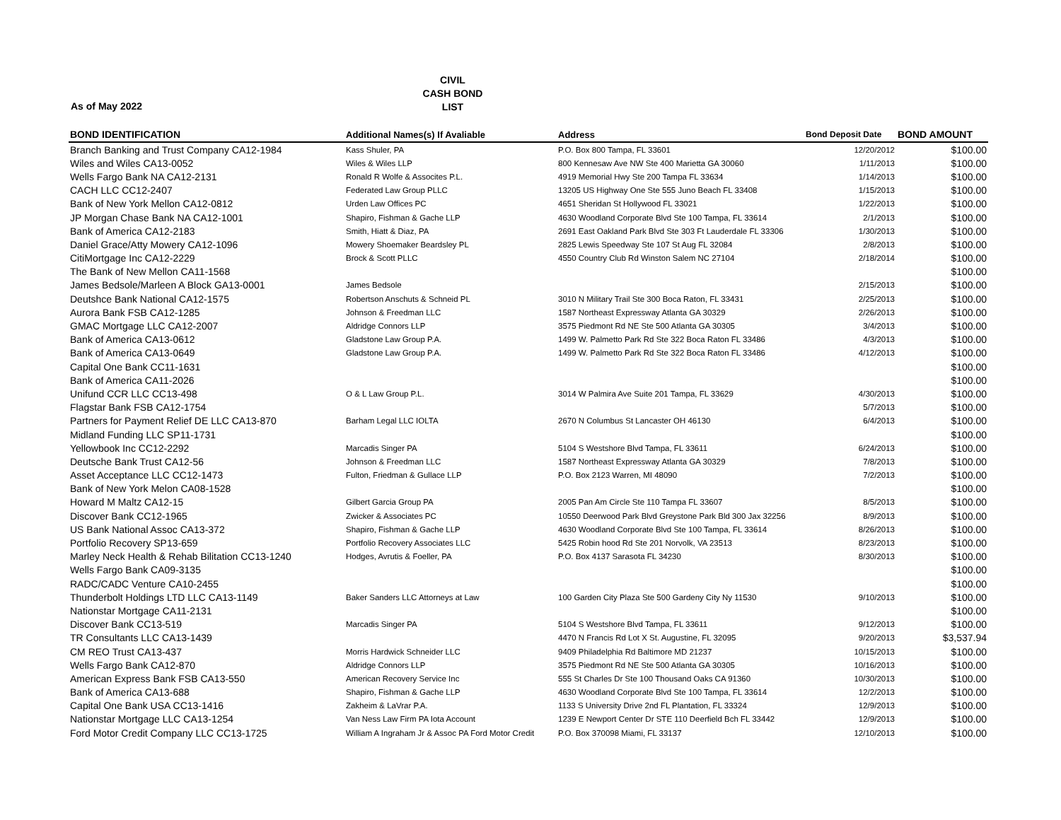As of May 2022
CIVIL
CASH BOND
LIST
| BOND IDENTIFICATION | Additional Names(s) If Avaliable | Address | Bond Deposit Date | BOND AMOUNT |
| --- | --- | --- | --- | --- |
| Branch Banking and Trust Company CA12-1984 | Kass Shuler, PA | P.O. Box 800 Tampa, FL 33601 | 12/20/2012 | $100.00 |
| Wiles and Wiles CA13-0052 | Wiles & Wiles LLP | 800 Kennesaw Ave NW Ste 400 Marietta GA 30060 | 1/11/2013 | $100.00 |
| Wells Fargo Bank NA CA12-2131 | Ronald R Wolfe & Assocites P.L. | 4919 Memorial Hwy Ste 200 Tampa FL 33634 | 1/14/2013 | $100.00 |
| CACH LLC CC12-2407 | Federated Law Group PLLC | 13205 US Highway One Ste 555 Juno Beach FL 33408 | 1/15/2013 | $100.00 |
| Bank of New York Mellon CA12-0812 | Urden Law Offices PC | 4651 Sheridan St Hollywood FL 33021 | 1/22/2013 | $100.00 |
| JP Morgan Chase Bank NA CA12-1001 | Shapiro, Fishman & Gache LLP | 4630 Woodland Corporate Blvd Ste 100 Tampa, FL 33614 | 2/1/2013 | $100.00 |
| Bank of America CA12-2183 | Smith, Hiatt & Diaz, PA | 2691 East Oakland Park Blvd Ste 303 Ft Lauderdale FL 33306 | 1/30/2013 | $100.00 |
| Daniel Grace/Atty Mowery CA12-1096 | Mowery Shoemaker Beardsley PL | 2825 Lewis Speedway Ste 107 St Aug FL 32084 | 2/8/2013 | $100.00 |
| CitiMortgage Inc CA12-2229 | Brock & Scott PLLC | 4550 Country Club Rd Winston Salem NC 27104 | 2/18/2014 | $100.00 |
| The Bank of New Mellon CA11-1568 | | | | $100.00 |
| James Bedsole/Marleen A Block GA13-0001 | James Bedsole | | 2/15/2013 | $100.00 |
| Deutshce Bank National CA12-1575 | Robertson Anschuts & Schneid PL | 3010 N Military Trail Ste 300 Boca Raton, FL 33431 | 2/25/2013 | $100.00 |
| Aurora Bank FSB CA12-1285 | Johnson & Freedman LLC | 1587 Northeast Expressway Atlanta GA 30329 | 2/26/2013 | $100.00 |
| GMAC Mortgage LLC CA12-2007 | Aldridge Connors LLP | 3575 Piedmont Rd NE Ste 500 Atlanta GA 30305 | 3/4/2013 | $100.00 |
| Bank of America CA13-0612 | Gladstone Law Group P.A. | 1499 W. Palmetto Park Rd Ste 322 Boca Raton FL 33486 | 4/3/2013 | $100.00 |
| Bank of America CA13-0649 | Gladstone Law Group P.A. | 1499 W. Palmetto Park Rd Ste 322 Boca Raton FL 33486 | 4/12/2013 | $100.00 |
| Capital One Bank CC11-1631 | | | | $100.00 |
| Bank of America CA11-2026 | | | | $100.00 |
| Unifund CCR LLC CC13-498 | O & L Law Group P.L. | 3014 W Palmira Ave Suite 201 Tampa, FL 33629 | 4/30/2013 | $100.00 |
| Flagstar Bank FSB CA12-1754 | | | 5/7/2013 | $100.00 |
| Partners for Payment Relief DE LLC CA13-870 | Barham Legal LLC IOLTA | 2670 N Columbus St Lancaster OH 46130 | 6/4/2013 | $100.00 |
| Midland Funding LLC SP11-1731 | | | | $100.00 |
| Yellowbook Inc CC12-2292 | Marcadis Singer PA | 5104 S Westshore Blvd Tampa, FL 33611 | 6/24/2013 | $100.00 |
| Deutsche Bank Trust CA12-56 | Johnson & Freedman LLC | 1587 Northeast Expressway Atlanta GA 30329 | 7/8/2013 | $100.00 |
| Asset Acceptance LLC CC12-1473 | Fulton, Friedman & Gullace LLP | P.O. Box 2123 Warren, MI 48090 | 7/2/2013 | $100.00 |
| Bank of New York Melon CA08-1528 | | | | $100.00 |
| Howard M Maltz CA12-15 | Gilbert Garcia Group PA | 2005 Pan Am Circle Ste 110 Tampa FL 33607 | 8/5/2013 | $100.00 |
| Discover Bank CC12-1965 | Zwicker & Associates PC | 10550 Deerwood Park Blvd Greystone Park Bld 300 Jax 32256 | 8/9/2013 | $100.00 |
| US Bank National Assoc CA13-372 | Shapiro, Fishman & Gache LLP | 4630 Woodland Corporate Blvd Ste 100 Tampa, FL 33614 | 8/26/2013 | $100.00 |
| Portfolio Recovery SP13-659 | Portfolio Recovery Associates LLC | 5425 Robin hood Rd Ste 201 Norvolk, VA 23513 | 8/23/2013 | $100.00 |
| Marley Neck Health & Rehab Bilitation CC13-1240 | Hodges, Avrutis & Foeller, PA | P.O. Box 4137 Sarasota FL 34230 | 8/30/2013 | $100.00 |
| Wells Fargo Bank CA09-3135 | | | | $100.00 |
| RADC/CADC Venture CA10-2455 | | | | $100.00 |
| Thunderbolt Holdings LTD LLC CA13-1149 | Baker Sanders LLC Attorneys at Law | 100 Garden City Plaza Ste 500 Gardeny City Ny 11530 | 9/10/2013 | $100.00 |
| Nationstar Mortgage CA11-2131 | | | | $100.00 |
| Discover Bank CC13-519 | Marcadis Singer PA | 5104 S Westshore Blvd Tampa, FL 33611 | 9/12/2013 | $100.00 |
| TR Consultants LLC CA13-1439 | | 4470 N Francis Rd Lot X St. Augustine, FL 32095 | 9/20/2013 | $3,537.94 |
| CM REO Trust CA13-437 | Morris Hardwick Schneider LLC | 9409 Philadelphia Rd Baltimore MD 21237 | 10/15/2013 | $100.00 |
| Wells Fargo Bank CA12-870 | Aldridge Connors LLP | 3575 Piedmont Rd NE Ste 500 Atlanta GA 30305 | 10/16/2013 | $100.00 |
| American Express Bank FSB CA13-550 | American Recovery Service Inc | 555 St Charles Dr Ste 100 Thousand Oaks CA 91360 | 10/30/2013 | $100.00 |
| Bank of America CA13-688 | Shapiro, Fishman & Gache LLP | 4630 Woodland Corporate Blvd Ste 100 Tampa, FL 33614 | 12/2/2013 | $100.00 |
| Capital One Bank USA CC13-1416 | Zakheim & LaVrar P.A. | 1133 S University Drive 2nd FL Plantation, FL 33324 | 12/9/2013 | $100.00 |
| Nationstar Mortgage LLC CA13-1254 | Van Ness Law Firm PA Iota Account | 1239 E Newport Center Dr STE 110 Deerfield Bch FL 33442 | 12/9/2013 | $100.00 |
| Ford Motor Credit Company LLC CC13-1725 | William A Ingraham Jr & Assoc PA Ford Motor Credit | P.O. Box 370098 Miami, FL 33137 | 12/10/2013 | $100.00 |